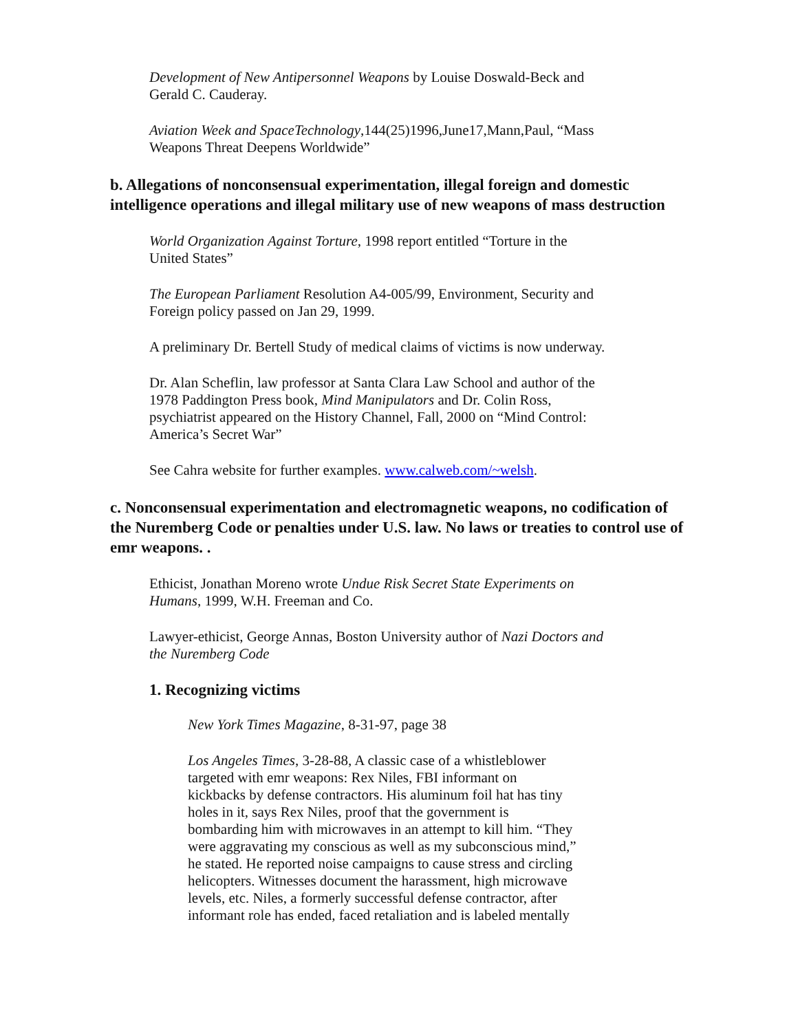Development of New Antipersonnel Weapons by Louise Doswald-Beck and
Gerald C. Cauderay.
Aviation Week and SpaceTechnology,144(25)1996,June17,Mann,Paul, “Mass
Weapons Threat Deepens Worldwide”
b. Allegations of nonconsensual experimentation, illegal foreign and domestic intelligence operations and illegal military use of new weapons of mass destruction
World Organization Against Torture, 1998 report entitled “Torture in the
United States”
The European Parliament Resolution A4-005/99, Environment, Security and
Foreign policy passed on Jan 29, 1999.
A preliminary Dr. Bertell Study of medical claims of victims is now underway.
Dr. Alan Scheflin, law professor at Santa Clara Law School and author of the
1978 Paddington Press book, Mind Manipulators and Dr. Colin Ross,
psychiatrist appeared on the History Channel, Fall, 2000 on “Mind Control:
America’s Secret War”
See Cahra website for further examples. www.calweb.com/~welsh.
c. Nonconsensual experimentation and electromagnetic weapons, no codification of the Nuremberg Code or penalties under U.S. law. No laws or treaties to control use of emr weapons. .
Ethicist, Jonathan Moreno wrote Undue Risk Secret State Experiments on
Humans, 1999, W.H. Freeman and Co.
Lawyer-ethicist, George Annas, Boston University author of Nazi Doctors and
the Nuremberg Code
1. Recognizing victims
New York Times Magazine, 8-31-97, page 38
Los Angeles Times, 3-28-88, A classic case of a whistleblower
targeted with emr weapons: Rex Niles, FBI informant on
kickbacks by defense contractors. His aluminum foil hat has tiny
holes in it, says Rex Niles, proof that the government is
bombarding him with microwaves in an attempt to kill him. “They
were aggravating my conscious as well as my subconscious mind,”
he stated. He reported noise campaigns to cause stress and circling
helicopters. Witnesses document the harassment, high microwave
levels, etc. Niles, a formerly successful defense contractor, after
informant role has ended, faced retaliation and is labeled mentally